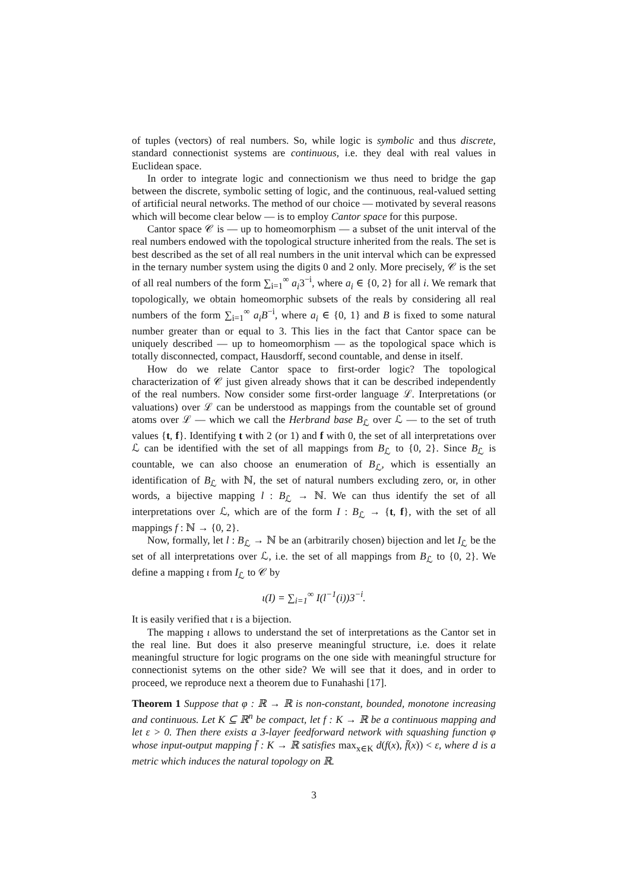of tuples (vectors) of real numbers. So, while logic is symbolic and thus discrete, standard connectionist systems are continuous, i.e. they deal with real values in Euclidean space.
In order to integrate logic and connectionism we thus need to bridge the gap between the discrete, symbolic setting of logic, and the continuous, real-valued setting of artificial neural networks. The method of our choice — motivated by several reasons which will become clear below — is to employ Cantor space for this purpose.
Cantor space 𝒞 is — up to homeomorphism — a subset of the unit interval of the real numbers endowed with the topological structure inherited from the reals. The set is best described as the set of all real numbers in the unit interval which can be expressed in the ternary number system using the digits 0 and 2 only. More precisely, 𝒞 is the set of all real numbers of the form ∑<sub>i=1</sub><sup>∞</sup> a<sub>i</sub>3<sup>−i</sup>, where a<sub>i</sub> ∈ {0, 2} for all i. We remark that topologically, we obtain homeomorphic subsets of the reals by considering all real numbers of the form ∑<sub>i=1</sub><sup>∞</sup> a<sub>i</sub>B<sup>−i</sup>, where a<sub>i</sub> ∈ {0, 1} and B is fixed to some natural number greater than or equal to 3. This lies in the fact that Cantor space can be uniquely described — up to homeomorphism — as the topological space which is totally disconnected, compact, Hausdorff, second countable, and dense in itself.
How do we relate Cantor space to first-order logic? The topological characterization of 𝒞 just given already shows that it can be described independently of the real numbers. Now consider some first-order language ℒ. Interpretations (or valuations) over ℒ can be understood as mappings from the countable set of ground atoms over ℒ — which we call the Herbrand base B<sub>ℒ</sub> over ℒ — to the set of truth values {t, f}. Identifying t with 2 (or 1) and f with 0, the set of all interpretations over ℒ can be identified with the set of all mappings from B<sub>ℒ</sub> to {0, 2}. Since B<sub>ℒ</sub> is countable, we can also choose an enumeration of B<sub>ℒ</sub>, which is essentially an identification of B<sub>ℒ</sub> with ℕ, the set of natural numbers excluding zero, or, in other words, a bijective mapping l : B<sub>ℒ</sub> → ℕ. We can thus identify the set of all interpretations over ℒ, which are of the form I : B<sub>ℒ</sub> → {t, f}, with the set of all mappings f : ℕ → {0, 2}.
Now, formally, let l : B<sub>ℒ</sub> → ℕ be an (arbitrarily chosen) bijection and let I<sub>ℒ</sub> be the set of all interpretations over ℒ, i.e. the set of all mappings from B<sub>ℒ</sub> to {0, 2}. We define a mapping ι from I<sub>ℒ</sub> to 𝒞 by
ι(I) = ∑<sub>i=1</sub><sup>∞</sup> I(l<sup>−1</sup>(i))3<sup>−i</sup>.
It is easily verified that ι is a bijection.
The mapping ι allows to understand the set of interpretations as the Cantor set in the real line. But does it also preserve meaningful structure, i.e. does it relate meaningful structure for logic programs on the one side with meaningful structure for connectionist sytems on the other side? We will see that it does, and in order to proceed, we reproduce next a theorem due to Funahashi [17].
Theorem 1 Suppose that φ : ℝ → ℝ is non-constant, bounded, monotone increasing and continuous. Let K ⊆ ℝ<sup>n</sup> be compact, let f : K → ℝ be a continuous mapping and let ε > 0. Then there exists a 3-layer feedforward network with squashing function φ whose input-output mapping f̄ : K → ℝ satisfies max<sub>x∈K</sub> d(f(x), f̄(x)) < ε, where d is a metric which induces the natural topology on ℝ.
3